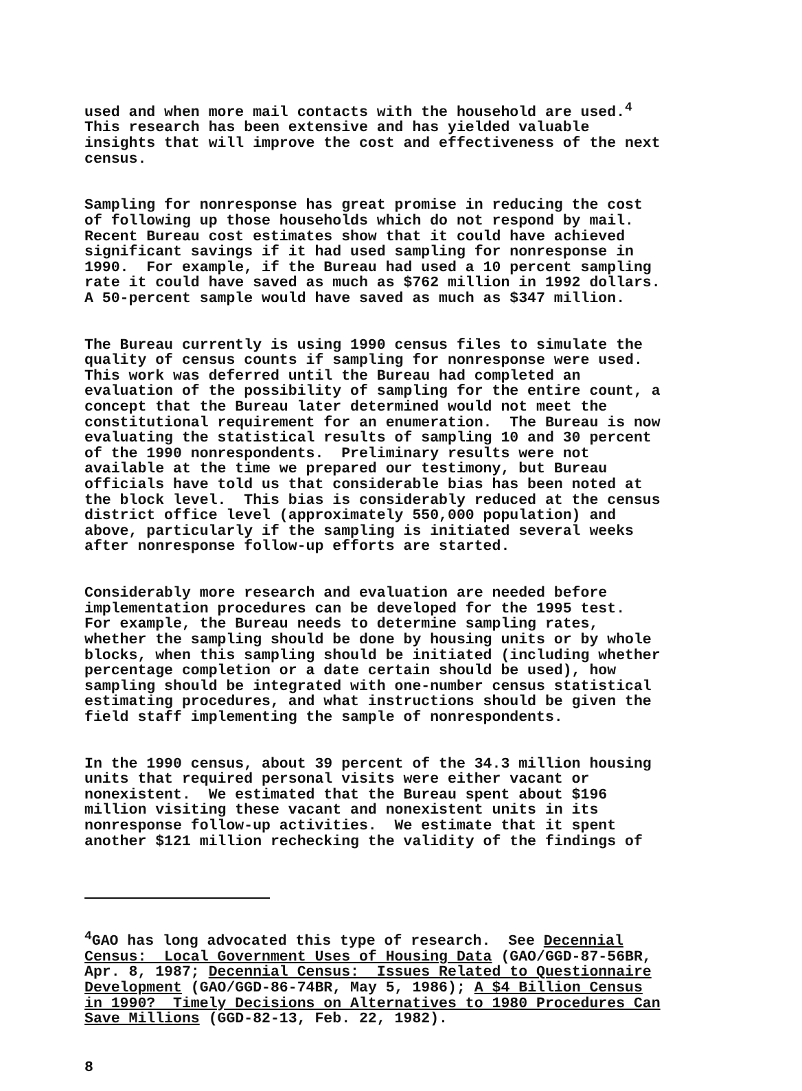used and when more mail contacts with the household are used.<sup>4</sup> This research has been extensive and has yielded valuable insights that will improve the cost and effectiveness of the next census.
Sampling for nonresponse has great promise in reducing the cost of following up those households which do not respond by mail. Recent Bureau cost estimates show that it could have achieved significant savings if it had used sampling for nonresponse in 1990. For example, if the Bureau had used a 10 percent sampling rate it could have saved as much as $762 million in 1992 dollars. A 50-percent sample would have saved as much as $347 million.
The Bureau currently is using 1990 census files to simulate the quality of census counts if sampling for nonresponse were used. This work was deferred until the Bureau had completed an evaluation of the possibility of sampling for the entire count, a concept that the Bureau later determined would not meet the constitutional requirement for an enumeration. The Bureau is now evaluating the statistical results of sampling 10 and 30 percent of the 1990 nonrespondents. Preliminary results were not available at the time we prepared our testimony, but Bureau officials have told us that considerable bias has been noted at the block level. This bias is considerably reduced at the census district office level (approximately 550,000 population) and above, particularly if the sampling is initiated several weeks after nonresponse follow-up efforts are started.
Considerably more research and evaluation are needed before implementation procedures can be developed for the 1995 test. For example, the Bureau needs to determine sampling rates, whether the sampling should be done by housing units or by whole blocks, when this sampling should be initiated (including whether percentage completion or a date certain should be used), how sampling should be integrated with one-number census statistical estimating procedures, and what instructions should be given the field staff implementing the sample of nonrespondents.
In the 1990 census, about 39 percent of the 34.3 million housing units that required personal visits were either vacant or nonexistent. We estimated that the Bureau spent about $196 million visiting these vacant and nonexistent units in its nonresponse follow-up activities. We estimate that it spent another $121 million rechecking the validity of the findings of
<sup>4</sup> GAO has long advocated this type of research. See Decennial Census: Local Government Uses of Housing Data (GAO/GGD-87-56BR, Apr. 8, 1987; Decennial Census: Issues Related to Questionnaire Development (GAO/GGD-86-74BR, May 5, 1986); A $4 Billion Census in 1990? Timely Decisions on Alternatives to 1980 Procedures Can Save Millions (GGD-82-13, Feb. 22, 1982).
8